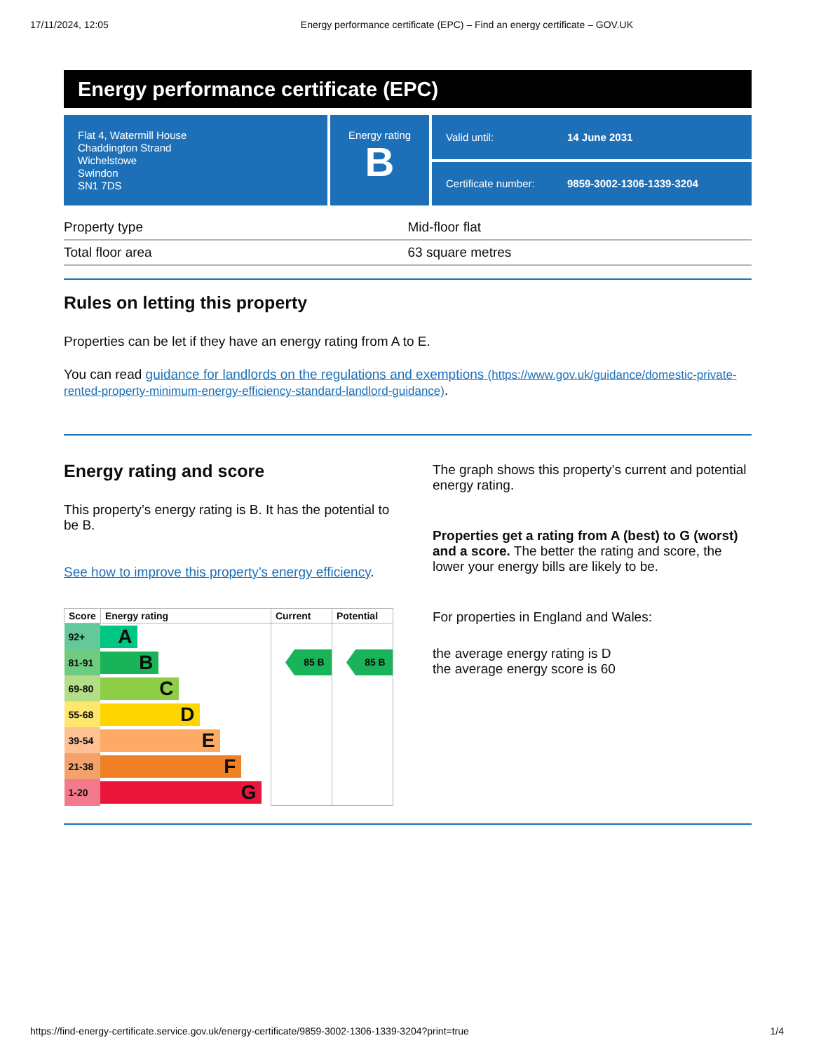17/11/2024, 12:05 Energy performance certificate (EPC) – Find an energy certificate – GOV.UK
Energy performance certificate (EPC)
Flat 4, Watermill House
Chaddington Strand
Wichelstowe
Swindon
SN1 7DS
Energy rating
B
Valid until: 14 June 2031
Certificate number: 9859-3002-1306-1339-3204
| Property type | Mid-floor flat |
| Total floor area | 63 square metres |
Rules on letting this property
Properties can be let if they have an energy rating from A to E.
You can read guidance for landlords on the regulations and exemptions (https://www.gov.uk/guidance/domestic-private-rented-property-minimum-energy-efficiency-standard-landlord-guidance).
Energy rating and score
This property’s energy rating is B. It has the potential to be B.
See how to improve this property’s energy efficiency.
| Score | Energy rating | Current | Potential |
| --- | --- | --- | --- |
| 92+ | A | | |
| 81-91 | B | 85 B | 85 B |
| 69-80 | C | | |
| 55-68 | D | | |
| 39-54 | E | | |
| 21-38 | F | | |
| 1-20 | G | | |
The graph shows this property’s current and potential energy rating.
Properties get a rating from A (best) to G (worst) and a score. The better the rating and score, the lower your energy bills are likely to be.
For properties in England and Wales:
the average energy rating is D
the average energy score is 60
https://find-energy-certificate.service.gov.uk/energy-certificate/9859-3002-1306-1339-3204?print=true 1/4